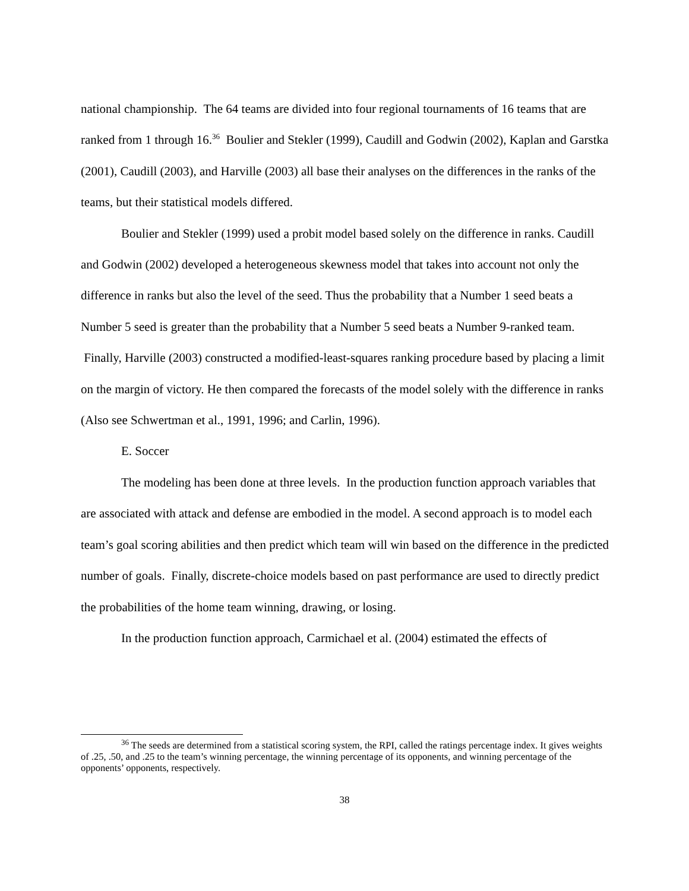national championship. The 64 teams are divided into four regional tournaments of 16 teams that are ranked from 1 through 16.<sup>36</sup> Boulier and Stekler (1999), Caudill and Godwin (2002), Kaplan and Garstka (2001), Caudill (2003), and Harville (2003) all base their analyses on the differences in the ranks of the teams, but their statistical models differed.
Boulier and Stekler (1999) used a probit model based solely on the difference in ranks. Caudill and Godwin (2002) developed a heterogeneous skewness model that takes into account not only the difference in ranks but also the level of the seed. Thus the probability that a Number 1 seed beats a Number 5 seed is greater than the probability that a Number 5 seed beats a Number 9-ranked team. Finally, Harville (2003) constructed a modified-least-squares ranking procedure based by placing a limit on the margin of victory. He then compared the forecasts of the model solely with the difference in ranks (Also see Schwertman et al., 1991, 1996; and Carlin, 1996).
E. Soccer
The modeling has been done at three levels. In the production function approach variables that are associated with attack and defense are embodied in the model. A second approach is to model each team’s goal scoring abilities and then predict which team will win based on the difference in the predicted number of goals. Finally, discrete-choice models based on past performance are used to directly predict the probabilities of the home team winning, drawing, or losing.
In the production function approach, Carmichael et al. (2004) estimated the effects of
<sup>36</sup> The seeds are determined from a statistical scoring system, the RPI, called the ratings percentage index. It gives weights of .25, .50, and .25 to the team’s winning percentage, the winning percentage of its opponents, and winning percentage of the opponents’ opponents, respectively.
38